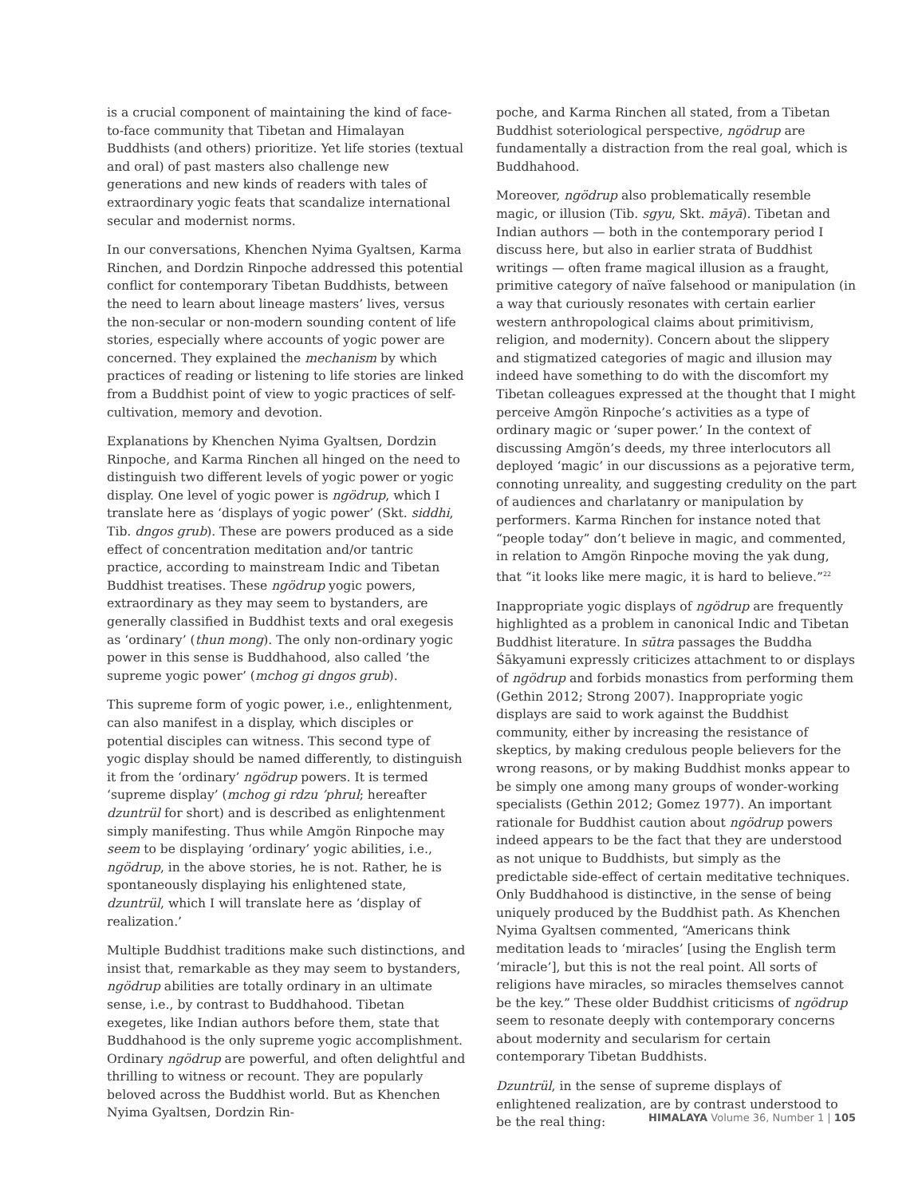is a crucial component of maintaining the kind of face-to-face community that Tibetan and Himalayan Buddhists (and others) prioritize. Yet life stories (textual and oral) of past masters also challenge new generations and new kinds of readers with tales of extraordinary yogic feats that scandalize international secular and modernist norms.
In our conversations, Khenchen Nyima Gyaltsen, Karma Rinchen, and Dordzin Rinpoche addressed this potential conflict for contemporary Tibetan Buddhists, between the need to learn about lineage masters’ lives, versus the non-secular or non-modern sounding content of life stories, especially where accounts of yogic power are concerned. They explained the mechanism by which practices of reading or listening to life stories are linked from a Buddhist point of view to yogic practices of self-cultivation, memory and devotion.
Explanations by Khenchen Nyima Gyaltsen, Dordzin Rinpoche, and Karma Rinchen all hinged on the need to distinguish two different levels of yogic power or yogic display. One level of yogic power is ngödrup, which I translate here as ‘displays of yogic power’ (Skt. siddhi, Tib. dngos grub). These are powers produced as a side effect of concentration meditation and/or tantric practice, according to mainstream Indic and Tibetan Buddhist treatises. These ngödrup yogic powers, extraordinary as they may seem to bystanders, are generally classified in Buddhist texts and oral exegesis as ‘ordinary’ (thun mong). The only non-ordinary yogic power in this sense is Buddhahood, also called ‘the supreme yogic power’ (mchog gi dngos grub).
This supreme form of yogic power, i.e., enlightenment, can also manifest in a display, which disciples or potential disciples can witness. This second type of yogic display should be named differently, to distinguish it from the ‘ordinary’ ngödrup powers. It is termed ‘supreme display’ (mchog gi rdzu ’phrul; hereafter dzuntrül for short) and is described as enlightenment simply manifesting. Thus while Amgön Rinpoche may seem to be displaying ‘ordinary’ yogic abilities, i.e., ngödrup, in the above stories, he is not. Rather, he is spontaneously displaying his enlightened state, dzuntrül, which I will translate here as ‘display of realization.’
Multiple Buddhist traditions make such distinctions, and insist that, remarkable as they may seem to bystanders, ngödrup abilities are totally ordinary in an ultimate sense, i.e., by contrast to Buddhahood. Tibetan exegetes, like Indian authors before them, state that Buddhahood is the only supreme yogic accomplishment. Ordinary ngödrup are powerful, and often delightful and thrilling to witness or recount. They are popularly beloved across the Buddhist world. But as Khenchen Nyima Gyaltsen, Dordzin Rin-
poche, and Karma Rinchen all stated, from a Tibetan Buddhist soteriological perspective, ngödrup are fundamentally a distraction from the real goal, which is Buddhahood.
Moreover, ngödrup also problematically resemble magic, or illusion (Tib. sgyu, Skt. māyā). Tibetan and Indian authors — both in the contemporary period I discuss here, but also in earlier strata of Buddhist writings — often frame magical illusion as a fraught, primitive category of naïve falsehood or manipulation (in a way that curiously resonates with certain earlier western anthropological claims about primitivism, religion, and modernity). Concern about the slippery and stigmatized categories of magic and illusion may indeed have something to do with the discomfort my Tibetan colleagues expressed at the thought that I might perceive Amgön Rinpoche’s activities as a type of ordinary magic or ‘super power.’ In the context of discussing Amgön’s deeds, my three interlocutors all deployed ‘magic’ in our discussions as a pejorative term, connoting unreality, and suggesting credulity on the part of audiences and charlatanry or manipulation by performers. Karma Rinchen for instance noted that “people today” don’t believe in magic, and commented, in relation to Amgön Rinpoche moving the yak dung, that “it looks like mere magic, it is hard to believe.”<sup>22</sup>
Inappropriate yogic displays of ngödrup are frequently highlighted as a problem in canonical Indic and Tibetan Buddhist literature. In sūtra passages the Buddha Śākyamuni expressly criticizes attachment to or displays of ngödrup and forbids monastics from performing them (Gethin 2012; Strong 2007). Inappropriate yogic displays are said to work against the Buddhist community, either by increasing the resistance of skeptics, by making credulous people believers for the wrong reasons, or by making Buddhist monks appear to be simply one among many groups of wonder-working specialists (Gethin 2012; Gomez 1977). An important rationale for Buddhist caution about ngödrup powers indeed appears to be the fact that they are understood as not unique to Buddhists, but simply as the predictable side-effect of certain meditative techniques. Only Buddhahood is distinctive, in the sense of being uniquely produced by the Buddhist path. As Khenchen Nyima Gyaltsen commented, “Americans think meditation leads to ‘miracles’ [using the English term ‘miracle’], but this is not the real point. All sorts of religions have miracles, so miracles themselves cannot be the key.” These older Buddhist criticisms of ngödrup seem to resonate deeply with contemporary concerns about modernity and secularism for certain contemporary Tibetan Buddhists.
Dzuntrül, in the sense of supreme displays of enlightened realization, are by contrast understood to be the real thing:
HIMALAYA Volume 36, Number 1 | 105